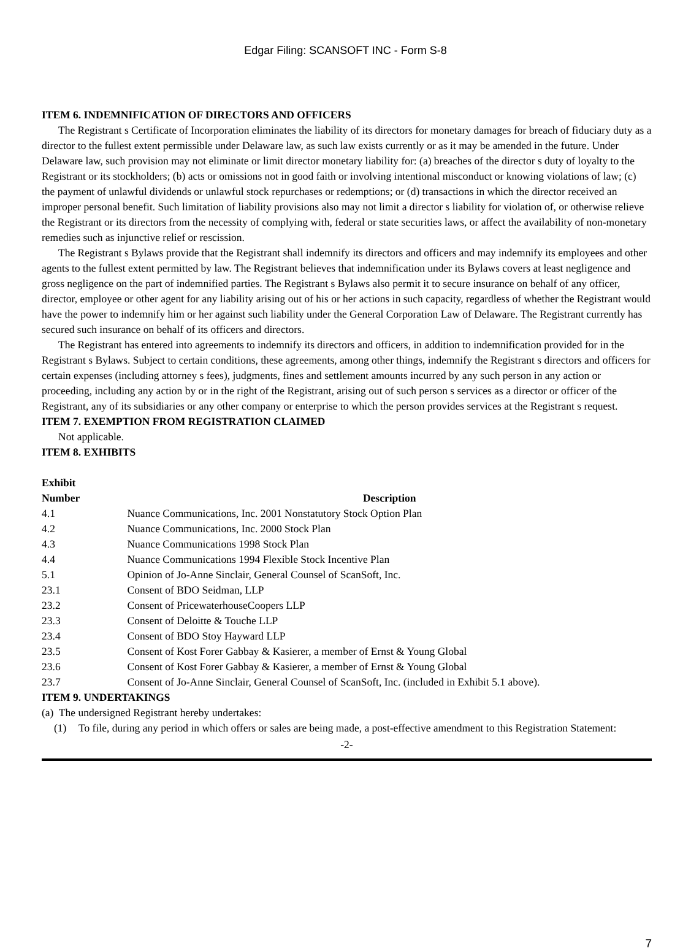Edgar Filing: SCANSOFT INC - Form S-8
ITEM 6. INDEMNIFICATION OF DIRECTORS AND OFFICERS
The Registrant s Certificate of Incorporation eliminates the liability of its directors for monetary damages for breach of fiduciary duty as a director to the fullest extent permissible under Delaware law, as such law exists currently or as it may be amended in the future. Under Delaware law, such provision may not eliminate or limit director monetary liability for: (a) breaches of the director s duty of loyalty to the Registrant or its stockholders; (b) acts or omissions not in good faith or involving intentional misconduct or knowing violations of law; (c) the payment of unlawful dividends or unlawful stock repurchases or redemptions; or (d) transactions in which the director received an improper personal benefit. Such limitation of liability provisions also may not limit a director s liability for violation of, or otherwise relieve the Registrant or its directors from the necessity of complying with, federal or state securities laws, or affect the availability of non-monetary remedies such as injunctive relief or rescission.
The Registrant s Bylaws provide that the Registrant shall indemnify its directors and officers and may indemnify its employees and other agents to the fullest extent permitted by law. The Registrant believes that indemnification under its Bylaws covers at least negligence and gross negligence on the part of indemnified parties. The Registrant s Bylaws also permit it to secure insurance on behalf of any officer, director, employee or other agent for any liability arising out of his or her actions in such capacity, regardless of whether the Registrant would have the power to indemnify him or her against such liability under the General Corporation Law of Delaware. The Registrant currently has secured such insurance on behalf of its officers and directors.
The Registrant has entered into agreements to indemnify its directors and officers, in addition to indemnification provided for in the Registrant s Bylaws. Subject to certain conditions, these agreements, among other things, indemnify the Registrant s directors and officers for certain expenses (including attorney s fees), judgments, fines and settlement amounts incurred by any such person in any action or proceeding, including any action by or in the right of the Registrant, arising out of such person s services as a director or officer of the Registrant, any of its subsidiaries or any other company or enterprise to which the person provides services at the Registrant s request.
ITEM 7. EXEMPTION FROM REGISTRATION CLAIMED
Not applicable.
ITEM 8. EXHIBITS
| Exhibit Number | Description |
| --- | --- |
| 4.1 | Nuance Communications, Inc. 2001 Nonstatutory Stock Option Plan |
| 4.2 | Nuance Communications, Inc. 2000 Stock Plan |
| 4.3 | Nuance Communications 1998 Stock Plan |
| 4.4 | Nuance Communications 1994 Flexible Stock Incentive Plan |
| 5.1 | Opinion of Jo-Anne Sinclair, General Counsel of ScanSoft, Inc. |
| 23.1 | Consent of BDO Seidman, LLP |
| 23.2 | Consent of PricewaterhouseCoopers LLP |
| 23.3 | Consent of Deloitte & Touche LLP |
| 23.4 | Consent of BDO Stoy Hayward LLP |
| 23.5 | Consent of Kost Forer Gabbay & Kasierer, a member of Ernst & Young Global |
| 23.6 | Consent of Kost Forer Gabbay & Kasierer, a member of Ernst & Young Global |
| 23.7 | Consent of Jo-Anne Sinclair, General Counsel of ScanSoft, Inc. (included in Exhibit 5.1 above). |
ITEM 9. UNDERTAKINGS
(a) The undersigned Registrant hereby undertakes:
(1) To file, during any period in which offers or sales are being made, a post-effective amendment to this Registration Statement:
-2-
7